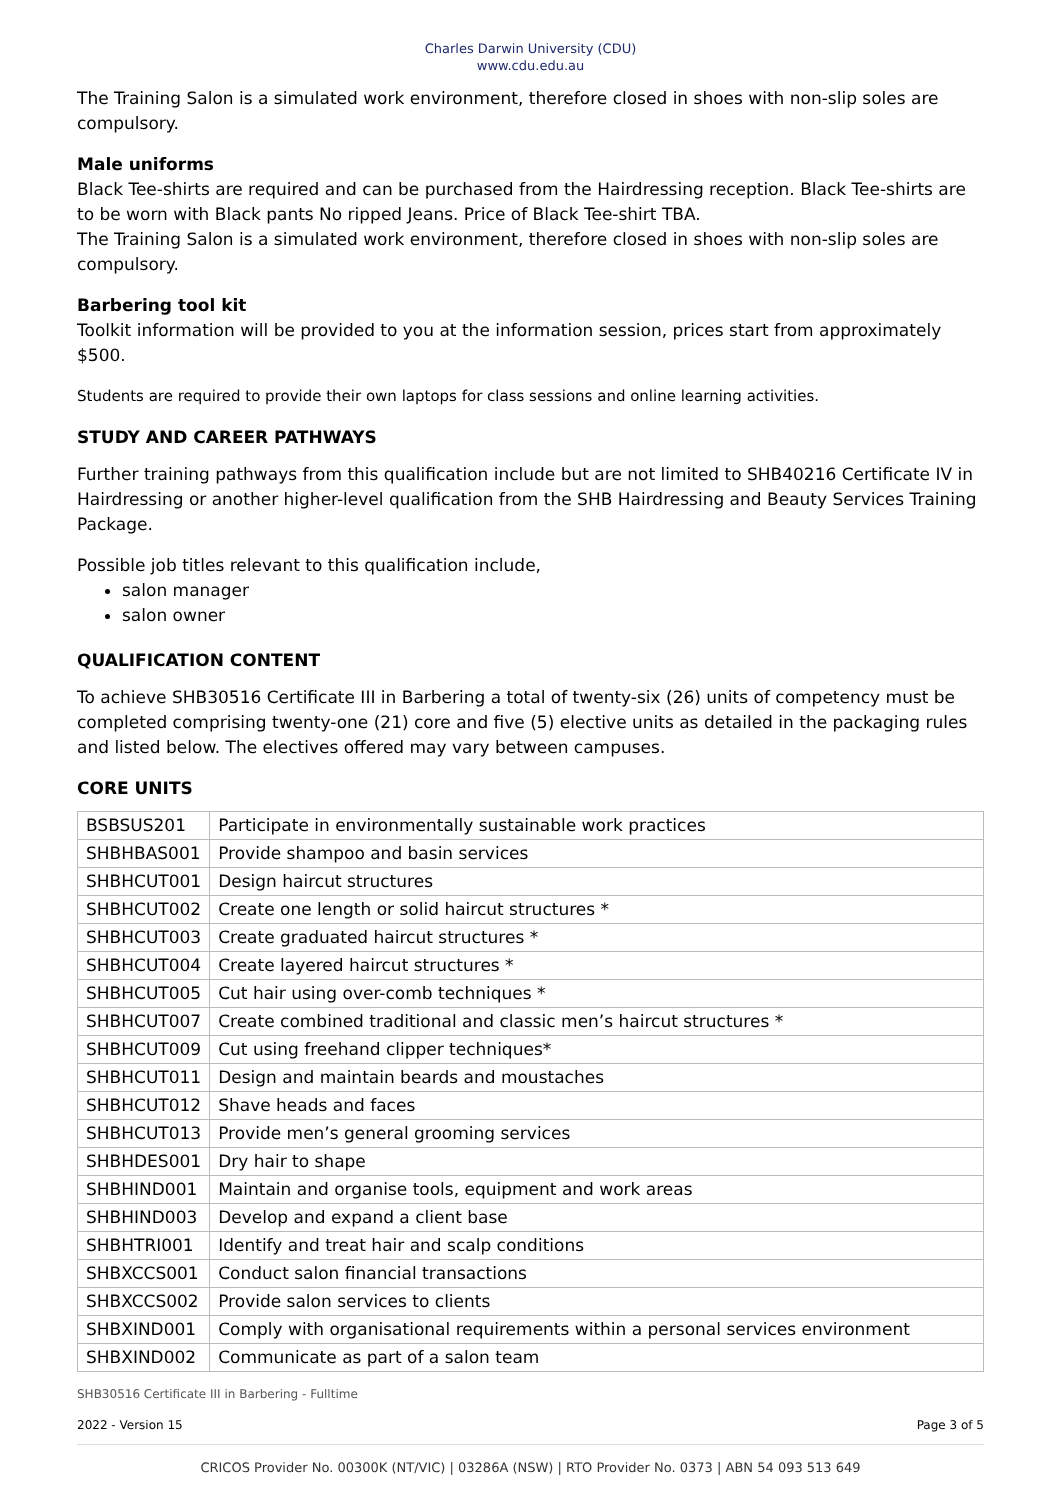Charles Darwin University (CDU)
www.cdu.edu.au
The Training Salon is a simulated work environment, therefore closed in shoes with non-slip soles are compulsory.
Male uniforms
Black Tee-shirts are required and can be purchased from the Hairdressing reception. Black Tee-shirts are to be worn with Black pants No ripped Jeans. Price of Black Tee-shirt TBA.
The Training Salon is a simulated work environment, therefore closed in shoes with non-slip soles are compulsory.
Barbering tool kit
Toolkit information will be provided to you at the information session, prices start from approximately $500.
Students are required to provide their own laptops for class sessions and online learning activities.
STUDY AND CAREER PATHWAYS
Further training pathways from this qualification include but are not limited to SHB40216 Certificate IV in Hairdressing or another higher-level qualification from the SHB Hairdressing and Beauty Services Training Package.
Possible job titles relevant to this qualification include,
salon manager
salon owner
QUALIFICATION CONTENT
To achieve SHB30516 Certificate III in Barbering a total of twenty-six (26) units of competency must be completed comprising twenty-one (21) core and five (5) elective units as detailed in the packaging rules and listed below. The electives offered may vary between campuses.
CORE UNITS
| BSBSUS201 | Participate in environmentally sustainable work practices |
| SHBHBAS001 | Provide shampoo and basin services |
| SHBHCUT001 | Design haircut structures |
| SHBHCUT002 | Create one length or solid haircut structures * |
| SHBHCUT003 | Create graduated haircut structures * |
| SHBHCUT004 | Create layered haircut structures * |
| SHBHCUT005 | Cut hair using over-comb techniques * |
| SHBHCUT007 | Create combined traditional and classic men’s haircut structures * |
| SHBHCUT009 | Cut using freehand clipper techniques* |
| SHBHCUT011 | Design and maintain beards and moustaches |
| SHBHCUT012 | Shave heads and faces |
| SHBHCUT013 | Provide men’s general grooming services |
| SHBHDES001 | Dry hair to shape |
| SHBHIND001 | Maintain and organise tools, equipment and work areas |
| SHBHIND003 | Develop and expand a client base |
| SHBHTRI001 | Identify and treat hair and scalp conditions |
| SHBXCCS001 | Conduct salon financial transactions |
| SHBXCCS002 | Provide salon services to clients |
| SHBXIND001 | Comply with organisational requirements within a personal services environment |
| SHBXIND002 | Communicate as part of a salon team |
SHB30516 Certificate III in Barbering - Fulltime
2022 - Version 15 Page 3 of 5
CRICOS Provider No. 00300K (NT/VIC) | 03286A (NSW) | RTO Provider No. 0373 | ABN 54 093 513 649